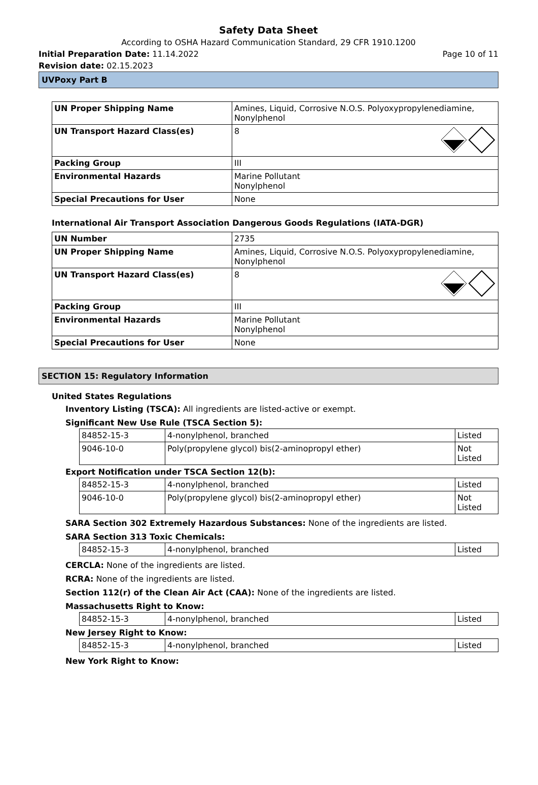Safety Data Sheet
According to OSHA Hazard Communication Standard, 29 CFR 1910.1200
Initial Preparation Date: 11.14.2022 Page 10 of 11
Revision date: 02.15.2023
UVPoxy Part B
| UN Proper Shipping Name | Amines, Liquid, Corrosive N.O.S. Polyoxypropylenediamine, Nonylphenol |
| UN Transport Hazard Class(es) | 8 |
| Packing Group | III |
| Environmental Hazards | Marine Pollutant Nonylphenol |
| Special Precautions for User | None |
International Air Transport Association Dangerous Goods Regulations (IATA-DGR)
| UN Number | 2735 |
| UN Proper Shipping Name | Amines, Liquid, Corrosive N.O.S. Polyoxypropylenediamine, Nonylphenol |
| UN Transport Hazard Class(es) | 8 |
| Packing Group | III |
| Environmental Hazards | Marine Pollutant Nonylphenol |
| Special Precautions for User | None |
SECTION 15: Regulatory Information
United States Regulations
Inventory Listing (TSCA): All ingredients are listed-active or exempt.
Significant New Use Rule (TSCA Section 5):
| 84852-15-3 | 4-nonylphenol, branched | Listed |
| 9046-10-0 | Poly(propylene glycol) bis(2-aminopropyl ether) | Not Listed |
Export Notification under TSCA Section 12(b):
| 84852-15-3 | 4-nonylphenol, branched | Listed |
| 9046-10-0 | Poly(propylene glycol) bis(2-aminopropyl ether) | Not Listed |
SARA Section 302 Extremely Hazardous Substances: None of the ingredients are listed.
SARA Section 313 Toxic Chemicals:
| 84852-15-3 | 4-nonylphenol, branched | Listed |
CERCLA: None of the ingredients are listed.
RCRA: None of the ingredients are listed.
Section 112(r) of the Clean Air Act (CAA): None of the ingredients are listed.
Massachusetts Right to Know:
| 84852-15-3 | 4-nonylphenol, branched | Listed |
New Jersey Right to Know:
| 84852-15-3 | 4-nonylphenol, branched | Listed |
New York Right to Know: